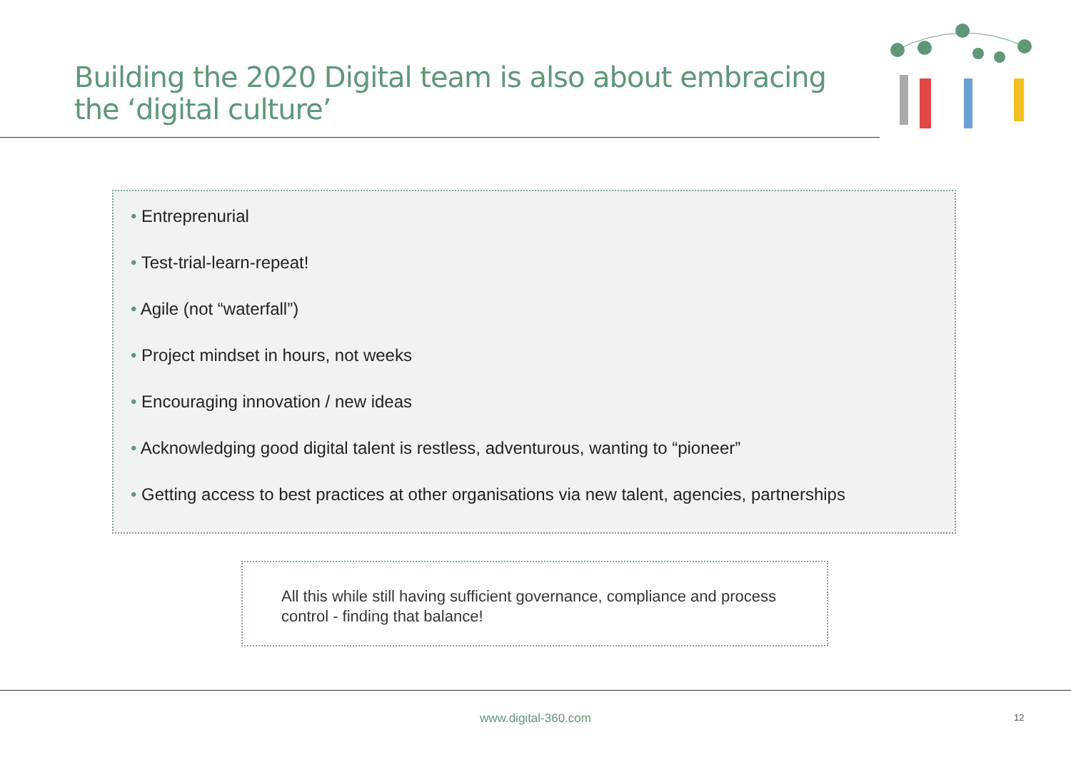Building the 2020 Digital team is also about embracing
the ‘digital culture’
• Entreprenurial
• Test-trial-learn-repeat!
• Agile (not “waterfall”)
• Project mindset in hours, not weeks
• Encouraging innovation / new ideas
• Acknowledging good digital talent is restless, adventurous, wanting to “pioneer”
• Getting access to best practices at other organisations via new talent, agencies, partnerships
All this while still having sufficient governance, compliance and process control - finding that balance!
www.digital-360.com 12